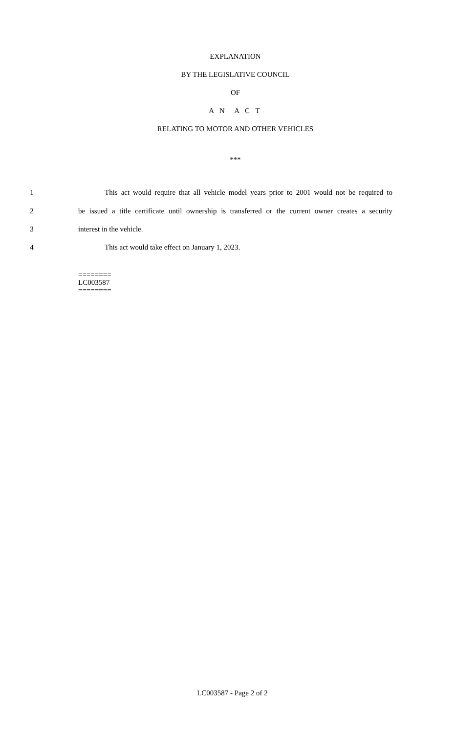EXPLANATION
BY THE LEGISLATIVE COUNCIL
OF
A N A C T
RELATING TO MOTOR AND OTHER VEHICLES
***
1 This act would require that all vehicle model years prior to 2001 would not be required to
2 be issued a title certificate until ownership is transferred or the current owner creates a security
3 interest in the vehicle.
4 This act would take effect on January 1, 2023.
========
LC003587
========
LC003587 - Page 2 of 2